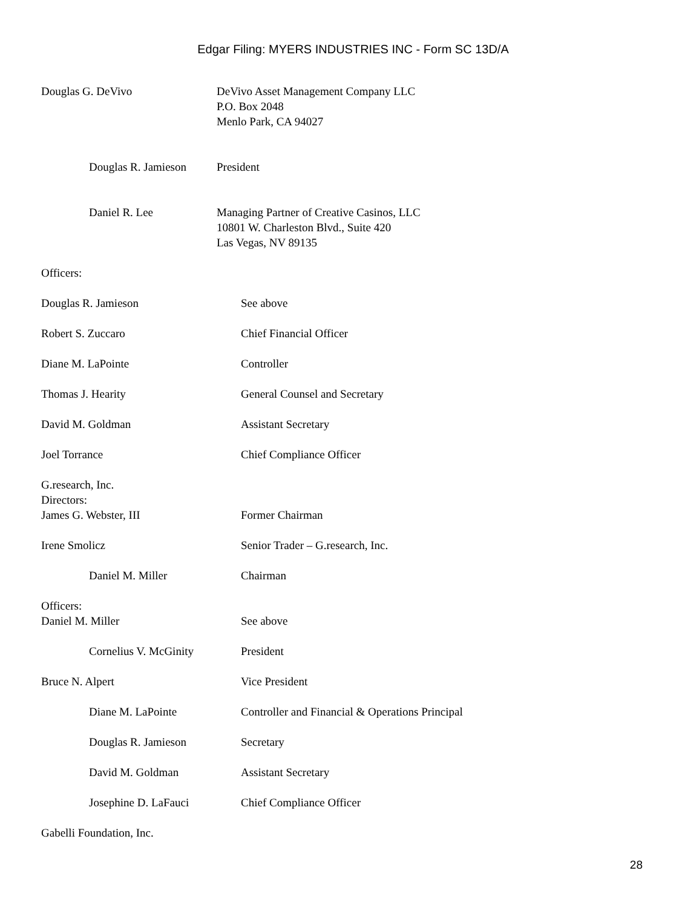Edgar Filing: MYERS INDUSTRIES INC - Form SC 13D/A
Douglas G. DeVivo DeVivo Asset Management Company LLC
P.O. Box 2048
Menlo Park, CA 94027
Douglas R. Jamieson President
Daniel R. Lee Managing Partner of Creative Casinos, LLC
10801 W. Charleston Blvd., Suite 420
Las Vegas, NV 89135
Officers:
Douglas R. Jamieson See above
Robert S. Zuccaro Chief Financial Officer
Diane M. LaPointe Controller
Thomas J. Hearity General Counsel and Secretary
David M. Goldman Assistant Secretary
Joel Torrance Chief Compliance Officer
G.research, Inc.
Directors:
James G. Webster, III Former Chairman
Irene Smolicz Senior Trader – G.research, Inc.
Daniel M. Miller Chairman
Officers:
Daniel M. Miller See above
Cornelius V. McGinity President
Bruce N. Alpert Vice President
Diane M. LaPointe Controller and Financial & Operations Principal
Douglas R. Jamieson Secretary
David M. Goldman Assistant Secretary
Josephine D. LaFauci Chief Compliance Officer
Gabelli Foundation, Inc.
28